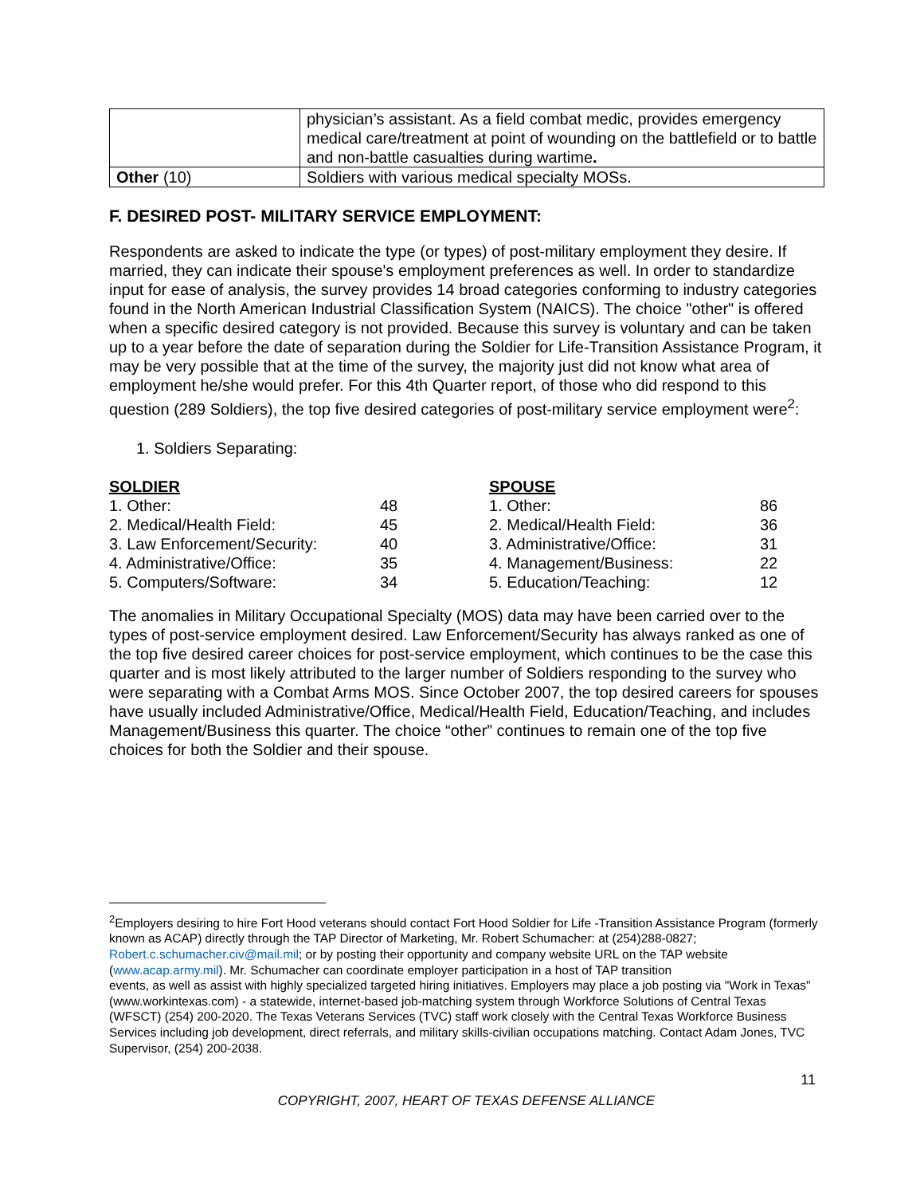| | physician’s assistant. As a field combat medic, provides emergency medical care/treatment at point of wounding on the battlefield or to battle and non-battle casualties during wartime . |
| Other (10) | Soldiers with various medical specialty MOSs. |
F. DESIRED POST- MILITARY SERVICE EMPLOYMENT:
Respondents are asked to indicate the type (or types) of post-military employment they desire. If married, they can indicate their spouse's employment preferences as well. In order to standardize input for ease of analysis, the survey provides 14 broad categories conforming to industry categories found in the North American Industrial Classification System (NAICS). The choice "other" is offered when a specific desired category is not provided. Because this survey is voluntary and can be taken up to a year before the date of separation during the Soldier for Life-Transition Assistance Program, it may be very possible that at the time of the survey, the majority just did not know what area of employment he/she would prefer. For this 4th Quarter report, of those who did respond to this question (289 Soldiers), the top five desired categories of post-military service employment were<sup>2</sup>:
1. Soldiers Separating:
| SOLDIER | |
| --- | --- |
| 1. Other: | 48 |
| 2. Medical/Health Field: | 45 |
| 3. Law Enforcement/Security: | 40 |
| 4. Administrative/Office: | 35 |
| 5. Computers/Software: | 34 |
| SPOUSE | |
| --- | --- |
| 1. Other: | 86 |
| 2. Medical/Health Field: | 36 |
| 3. Administrative/Office: | 31 |
| 4. Management/Business: | 22 |
| 5. Education/Teaching: | 12 |
The anomalies in Military Occupational Specialty (MOS) data may have been carried over to the types of post-service employment desired. Law Enforcement/Security has always ranked as one of the top five desired career choices for post-service employment, which continues to be the case this quarter and is most likely attributed to the larger number of Soldiers responding to the survey who were separating with a Combat Arms MOS. Since October 2007, the top desired careers for spouses have usually included Administrative/Office, Medical/Health Field, Education/Teaching, and includes Management/Business this quarter. The choice “other” continues to remain one of the top five choices for both the Soldier and their spouse.
<sup>2</sup> Employers desiring to hire Fort Hood veterans should contact Fort Hood Soldier for Life -Transition Assistance Program (formerly known as ACAP) directly through the TAP Director of Marketing, Mr. Robert Schumacher: at (254)288-0827; Robert.c.schumacher.civ@mail.mil; or by posting their opportunity and company website URL on the TAP website (www.acap.army.mil). Mr. Schumacher can coordinate employer participation in a host of TAP transition
events, as well as assist with highly specialized targeted hiring initiatives. Employers may place a job posting via "Work in Texas" (www.workintexas.com) - a statewide, internet-based job-matching system through Workforce Solutions of Central Texas (WFSCT) (254) 200-2020. The Texas Veterans Services (TVC) staff work closely with the Central Texas Workforce Business Services including job development, direct referrals, and military skills-civilian occupations matching. Contact Adam Jones, TVC Supervisor, (254) 200-2038.
11
COPYRIGHT, 2007, HEART OF TEXAS DEFENSE ALLIANCE